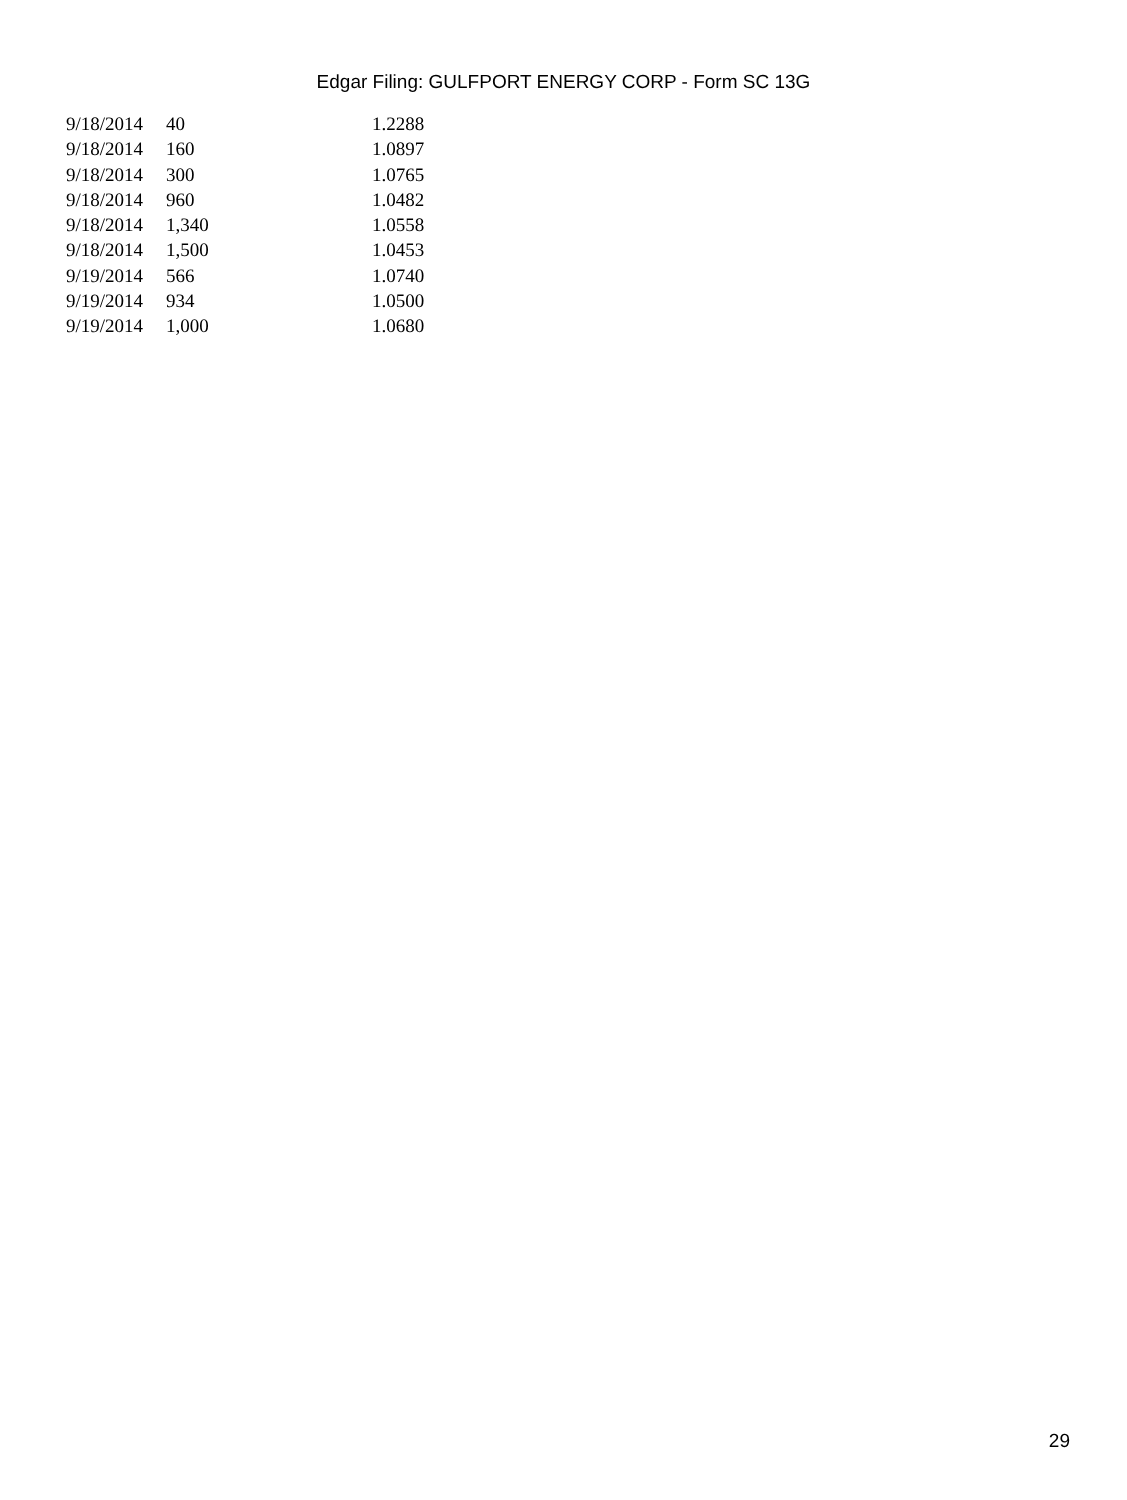Edgar Filing: GULFPORT ENERGY CORP - Form SC 13G
| 9/18/2014 | 40 | 1.2288 |
| 9/18/2014 | 160 | 1.0897 |
| 9/18/2014 | 300 | 1.0765 |
| 9/18/2014 | 960 | 1.0482 |
| 9/18/2014 | 1,340 | 1.0558 |
| 9/18/2014 | 1,500 | 1.0453 |
| 9/19/2014 | 566 | 1.0740 |
| 9/19/2014 | 934 | 1.0500 |
| 9/19/2014 | 1,000 | 1.0680 |
29